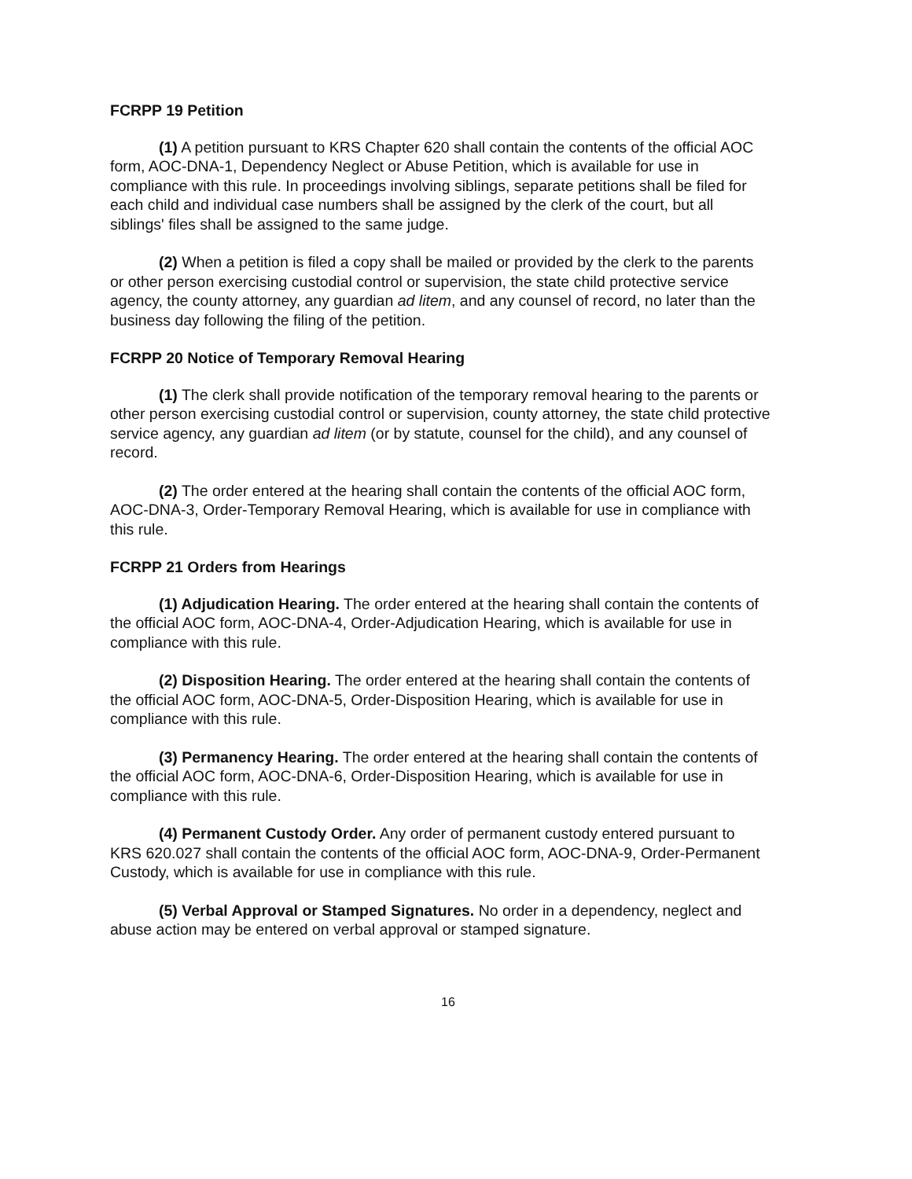FCRPP 19 Petition
(1) A petition pursuant to KRS Chapter 620 shall contain the contents of the official AOC form, AOC-DNA-1, Dependency Neglect or Abuse Petition, which is available for use in compliance with this rule. In proceedings involving siblings, separate petitions shall be filed for each child and individual case numbers shall be assigned by the clerk of the court, but all siblings' files shall be assigned to the same judge.
(2) When a petition is filed a copy shall be mailed or provided by the clerk to the parents or other person exercising custodial control or supervision, the state child protective service agency, the county attorney, any guardian ad litem, and any counsel of record, no later than the business day following the filing of the petition.
FCRPP 20 Notice of Temporary Removal Hearing
(1) The clerk shall provide notification of the temporary removal hearing to the parents or other person exercising custodial control or supervision, county attorney, the state child protective service agency, any guardian ad litem (or by statute, counsel for the child), and any counsel of record.
(2) The order entered at the hearing shall contain the contents of the official AOC form, AOC-DNA-3, Order-Temporary Removal Hearing, which is available for use in compliance with this rule.
FCRPP 21 Orders from Hearings
(1) Adjudication Hearing. The order entered at the hearing shall contain the contents of the official AOC form, AOC-DNA-4, Order-Adjudication Hearing, which is available for use in compliance with this rule.
(2) Disposition Hearing. The order entered at the hearing shall contain the contents of the official AOC form, AOC-DNA-5, Order-Disposition Hearing, which is available for use in compliance with this rule.
(3) Permanency Hearing. The order entered at the hearing shall contain the contents of the official AOC form, AOC-DNA-6, Order-Disposition Hearing, which is available for use in compliance with this rule.
(4) Permanent Custody Order. Any order of permanent custody entered pursuant to KRS 620.027 shall contain the contents of the official AOC form, AOC-DNA-9, Order-Permanent Custody, which is available for use in compliance with this rule.
(5) Verbal Approval or Stamped Signatures. No order in a dependency, neglect and abuse action may be entered on verbal approval or stamped signature.
16